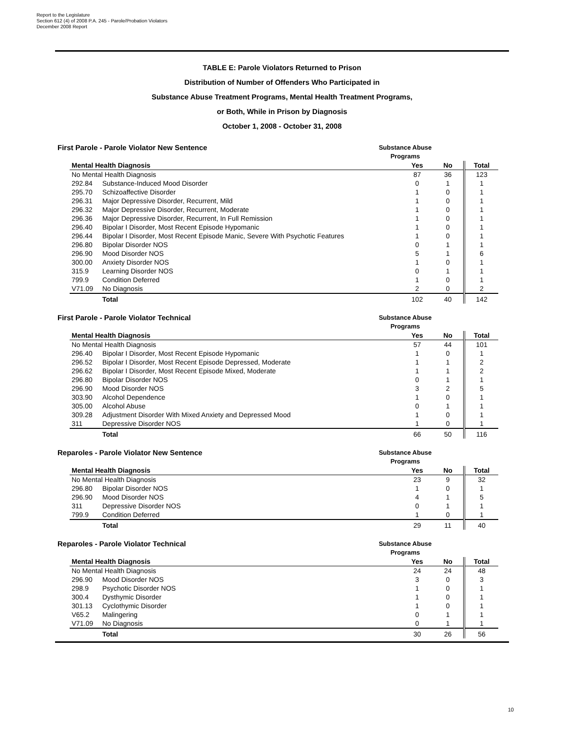Report to the Legislature
Section 612 (4) of 2008 P.A. 245 - Parole/Probation Violators
December 2008 Report
TABLE E: Parole Violators Returned to Prison
Distribution of Number of Offenders Who Participated in
Substance Abuse Treatment Programs, Mental Health Treatment Programs,
or Both, While in Prison by Diagnosis
October 1, 2008 - October 31, 2008
First Parole - Parole Violator New Sentence Substance Abuse
Programs
| Mental Health Diagnosis | | Yes | No | Total |
| --- | --- | --- | --- | --- |
| No Mental Health Diagnosis | | 87 | 36 | 123 |
| 292.84 | Substance-Induced Mood Disorder | 0 | 1 | 1 |
| 295.70 | Schizoaffective Disorder | 1 | 0 | 1 |
| 296.31 | Major Depressive Disorder, Recurrent, Mild | 1 | 0 | 1 |
| 296.32 | Major Depressive Disorder, Recurrent, Moderate | 1 | 0 | 1 |
| 296.36 | Major Depressive Disorder, Recurrent, In Full Remission | 1 | 0 | 1 |
| 296.40 | Bipolar I Disorder, Most Recent Episode Hypomanic | 1 | 0 | 1 |
| 296.44 | Bipolar I Disorder, Most Recent Episode Manic, Severe With Psychotic Features | 1 | 0 | 1 |
| 296.80 | Bipolar Disorder NOS | 0 | 1 | 1 |
| 296.90 | Mood Disorder NOS | 5 | 1 | 6 |
| 300.00 | Anxiety Disorder NOS | 1 | 0 | 1 |
| 315.9 | Learning Disorder NOS | 0 | 1 | 1 |
| 799.9 | Condition Deferred | 1 | 0 | 1 |
| V71.09 | No Diagnosis | 2 | 0 | 2 |
| | Total | 102 | 40 | 142 |
First Parole - Parole Violator Technical Substance Abuse
Programs
| Mental Health Diagnosis | | Yes | No | Total |
| --- | --- | --- | --- | --- |
| No Mental Health Diagnosis | | 57 | 44 | 101 |
| 296.40 | Bipolar I Disorder, Most Recent Episode Hypomanic | 1 | 0 | 1 |
| 296.52 | Bipolar I Disorder, Most Recent Episode Depressed, Moderate | 1 | 1 | 2 |
| 296.62 | Bipolar I Disorder, Most Recent Episode Mixed, Moderate | 1 | 1 | 2 |
| 296.80 | Bipolar Disorder NOS | 0 | 1 | 1 |
| 296.90 | Mood Disorder NOS | 3 | 2 | 5 |
| 303.90 | Alcohol Dependence | 1 | 0 | 1 |
| 305.00 | Alcohol Abuse | 0 | 1 | 1 |
| 309.28 | Adjustment Disorder With Mixed Anxiety and Depressed Mood | 1 | 0 | 1 |
| 311 | Depressive Disorder NOS | 1 | 0 | 1 |
| | Total | 66 | 50 | 116 |
Reparoles - Parole Violator New Sentence Substance Abuse
Programs
| Mental Health Diagnosis | | Yes | No | Total |
| --- | --- | --- | --- | --- |
| No Mental Health Diagnosis | | 23 | 9 | 32 |
| 296.80 | Bipolar Disorder NOS | 1 | 0 | 1 |
| 296.90 | Mood Disorder NOS | 4 | 1 | 5 |
| 311 | Depressive Disorder NOS | 0 | 1 | 1 |
| 799.9 | Condition Deferred | 1 | 0 | 1 |
| | Total | 29 | 11 | 40 |
Reparoles - Parole Violator Technical Substance Abuse
Programs
| Mental Health Diagnosis | | Yes | No | Total |
| --- | --- | --- | --- | --- |
| No Mental Health Diagnosis | | 24 | 24 | 48 |
| 296.90 | Mood Disorder NOS | 3 | 0 | 3 |
| 298.9 | Psychotic Disorder NOS | 1 | 0 | 1 |
| 300.4 | Dysthymic Disorder | 1 | 0 | 1 |
| 301.13 | Cyclothymic Disorder | 1 | 0 | 1 |
| V65.2 | Malingering | 0 | 1 | 1 |
| V71.09 | No Diagnosis | 0 | 1 | 1 |
| | Total | 30 | 26 | 56 |
10